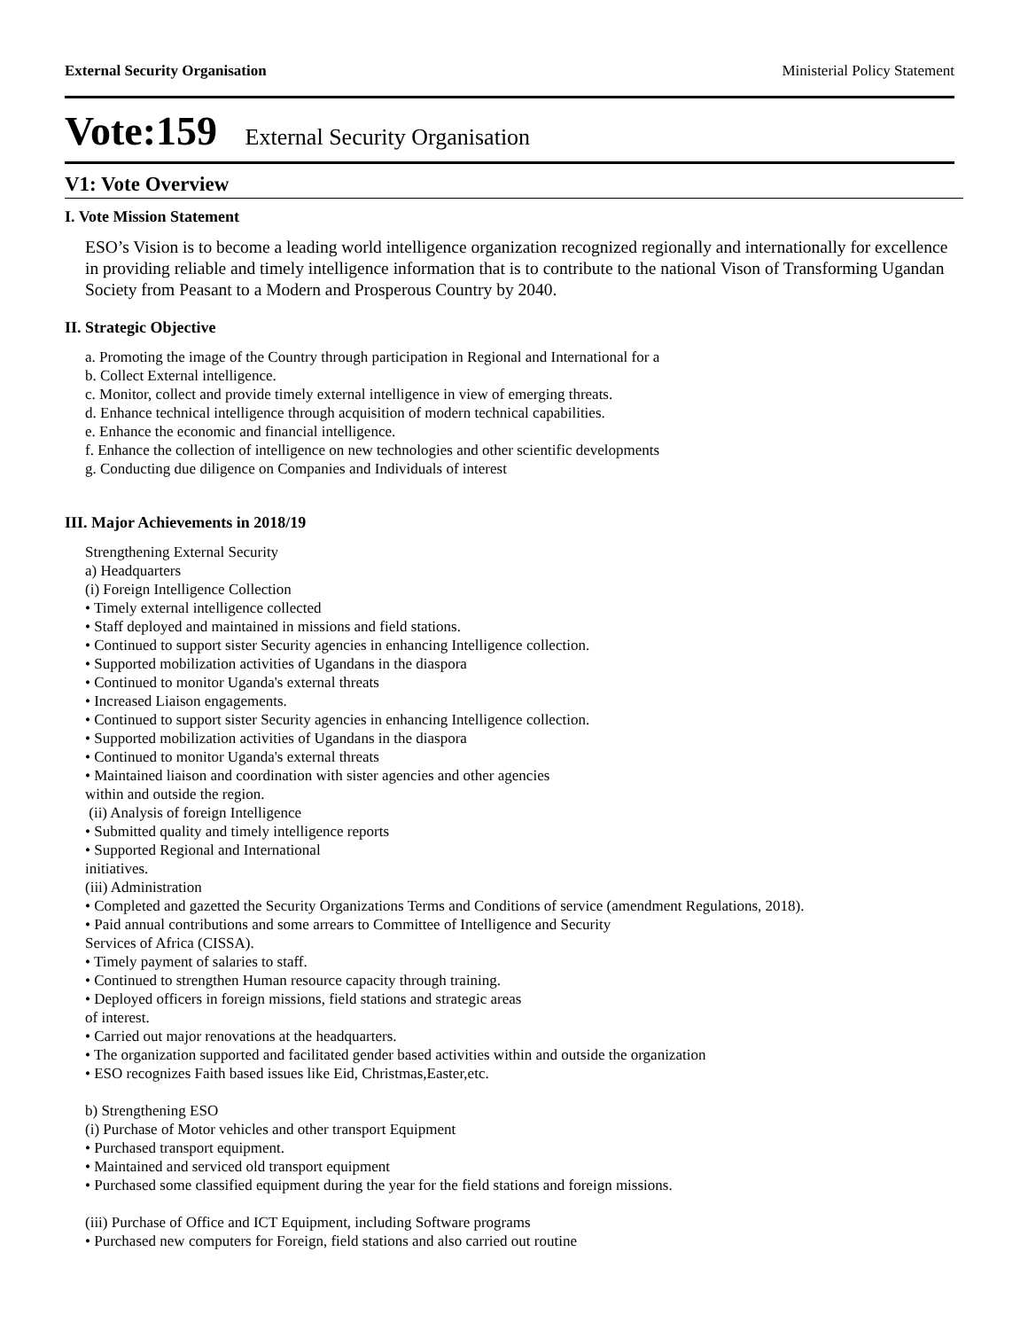External Security Organisation Ministerial Policy Statement
Vote:159 External Security Organisation
V1: Vote Overview
I. Vote Mission Statement
ESO’s Vision is to become a leading world intelligence organization recognized regionally and internationally for excellence in providing reliable and timely intelligence information that is to contribute to the national Vison of Transforming Ugandan Society from Peasant to a Modern and Prosperous Country by 2040.
II. Strategic Objective
a. Promoting the image of the Country through participation in Regional and International for a
b. Collect External intelligence.
c. Monitor, collect and provide timely external intelligence in view of emerging threats.
d. Enhance technical intelligence through acquisition of modern technical capabilities.
e. Enhance the economic and financial intelligence.
f. Enhance the collection of intelligence on new technologies and other scientific developments
g. Conducting due diligence on Companies and Individuals of interest
III. Major Achievements in 2018/19
Strengthening External Security
a) Headquarters
(i) Foreign Intelligence Collection
• Timely external intelligence collected
• Staff deployed and maintained in missions and field stations.
• Continued to support sister Security agencies in enhancing Intelligence collection.
• Supported mobilization activities of Ugandans in the diaspora
• Continued to monitor Uganda's external threats
• Increased Liaison engagements.
• Continued to support sister Security agencies in enhancing Intelligence collection.
• Supported mobilization activities of Ugandans in the diaspora
• Continued to monitor Uganda's external threats
• Maintained liaison and coordination with sister agencies and other agencies
within and outside the region.
(ii) Analysis of foreign Intelligence
• Submitted quality and timely intelligence reports
• Supported Regional and International
initiatives.
(iii) Administration
• Completed and gazetted the Security Organizations Terms and Conditions of service (amendment Regulations, 2018).
• Paid annual contributions and some arrears to Committee of Intelligence and Security
Services of Africa (CISSA).
• Timely payment of salaries to staff.
• Continued to strengthen Human resource capacity through training.
• Deployed officers in foreign missions, field stations and strategic areas
of interest.
• Carried out major renovations at the headquarters.
• The organization supported and facilitated gender based activities within and outside the organization
• ESO recognizes Faith based issues like Eid, Christmas,Easter,etc.
b) Strengthening ESO
(i) Purchase of Motor vehicles and other transport Equipment
• Purchased transport equipment.
• Maintained and serviced old transport equipment
• Purchased some classified equipment during the year for the field stations and foreign missions.
(iii) Purchase of Office and ICT Equipment, including Software programs
• Purchased new computers for Foreign, field stations and also carried out routine